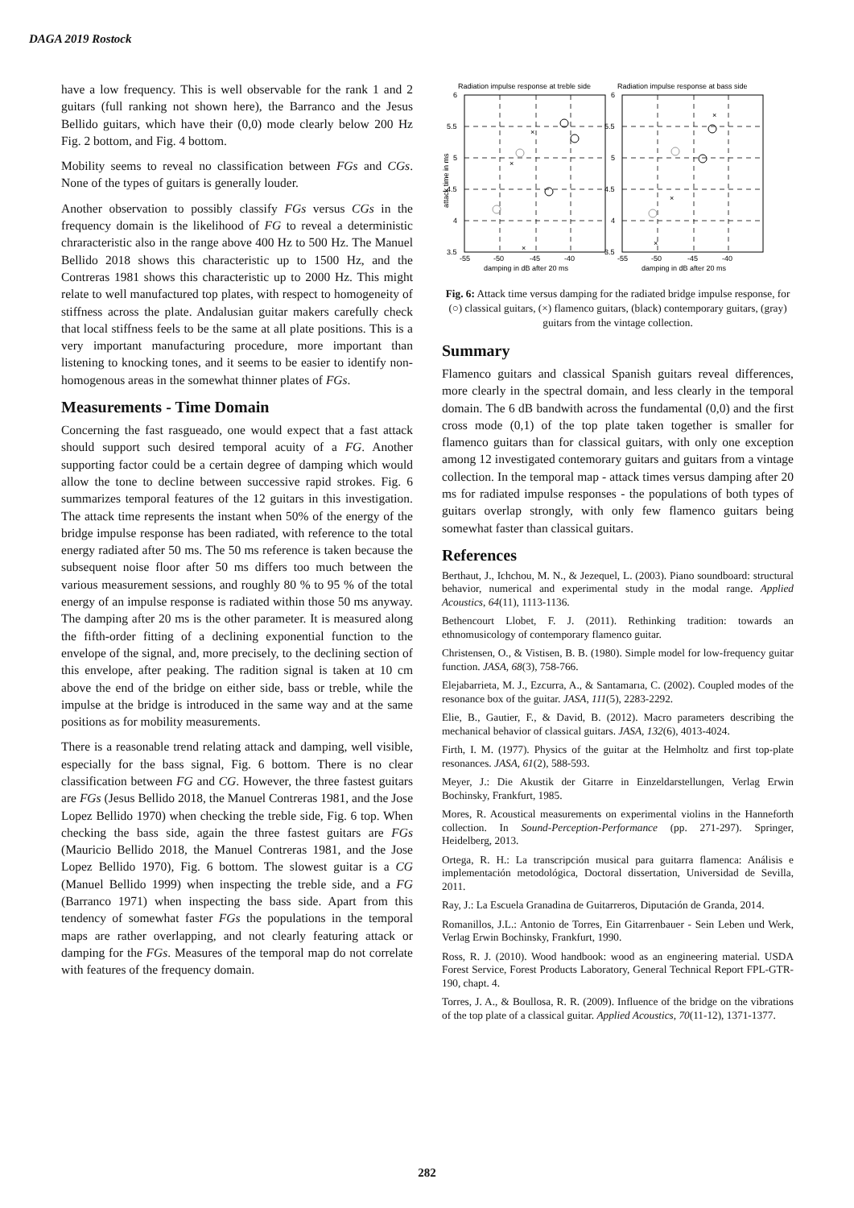DAGA 2019 Rostock
have a low frequency. This is well observable for the rank 1 and 2 guitars (full ranking not shown here), the Barranco and the Jesus Bellido guitars, which have their (0,0) mode clearly below 200 Hz Fig. 2 bottom, and Fig. 4 bottom.
Mobility seems to reveal no classification between FGs and CGs. None of the types of guitars is generally louder.
Another observation to possibly classify FGs versus CGs in the frequency domain is the likelihood of FG to reveal a deterministic chraracteristic also in the range above 400 Hz to 500 Hz. The Manuel Bellido 2018 shows this characteristic up to 1500 Hz, and the Contreras 1981 shows this characteristic up to 2000 Hz. This might relate to well manufactured top plates, with respect to homogeneity of stiffness across the plate. Andalusian guitar makers carefully check that local stiffness feels to be the same at all plate positions. This is a very important manufacturing procedure, more important than listening to knocking tones, and it seems to be easier to identify non-homogenous areas in the somewhat thinner plates of FGs.
Measurements - Time Domain
Concerning the fast rasgueado, one would expect that a fast attack should support such desired temporal acuity of a FG. Another supporting factor could be a certain degree of damping which would allow the tone to decline between successive rapid strokes. Fig. 6 summarizes temporal features of the 12 guitars in this investigation. The attack time represents the instant when 50% of the energy of the bridge impulse response has been radiated, with reference to the total energy radiated after 50 ms. The 50 ms reference is taken because the subsequent noise floor after 50 ms differs too much between the various measurement sessions, and roughly 80 % to 95 % of the total energy of an impulse response is radiated within those 50 ms anyway. The damping after 20 ms is the other parameter. It is measured along the fifth-order fitting of a declining exponential function to the envelope of the signal, and, more precisely, to the declining section of this envelope, after peaking. The radition signal is taken at 10 cm above the end of the bridge on either side, bass or treble, while the impulse at the bridge is introduced in the same way and at the same positions as for mobility measurements.
There is a reasonable trend relating attack and damping, well visible, especially for the bass signal, Fig. 6 bottom. There is no clear classification between FG and CG. However, the three fastest guitars are FGs (Jesus Bellido 2018, the Manuel Contreras 1981, and the Jose Lopez Bellido 1970) when checking the treble side, Fig. 6 top. When checking the bass side, again the three fastest guitars are FGs (Mauricio Bellido 2018, the Manuel Contreras 1981, and the Jose Lopez Bellido 1970), Fig. 6 bottom. The slowest guitar is a CG (Manuel Bellido 1999) when inspecting the treble side, and a FG (Barranco 1971) when inspecting the bass side. Apart from this tendency of somewhat faster FGs the populations in the temporal maps are rather overlapping, and not clearly featuring attack or damping for the FGs. Measures of the temporal map do not correlate with features of the frequency domain.
Radiation impulse response at treble side
Radiation impulse response at bass side
6
5.5
5
4.5
4
3.5
6
5.5
5
4.5
4
3.5
-55
-50
-45
-40
-55
-50
-45
-40
damping in dB after 20 ms
damping in dB after 20 ms
attack time in ms
×
×
×
×
×
×
Fig. 6: Attack time versus damping for the radiated bridge impulse response, for (○) classical guitars, (×) flamenco guitars, (black) contemporary guitars, (gray) guitars from the vintage collection.
Summary
Flamenco guitars and classical Spanish guitars reveal differences, more clearly in the spectral domain, and less clearly in the temporal domain. The 6 dB bandwith across the fundamental (0,0) and the first cross mode (0,1) of the top plate taken together is smaller for flamenco guitars than for classical guitars, with only one exception among 12 investigated contemorary guitars and guitars from a vintage collection. In the temporal map - attack times versus damping after 20 ms for radiated impulse responses - the populations of both types of guitars overlap strongly, with only few flamenco guitars being somewhat faster than classical guitars.
References
Berthaut, J., Ichchou, M. N., & Jezequel, L. (2003). Piano soundboard: structural behavior, numerical and experimental study in the modal range. Applied Acoustics, 64(11), 1113-1136.
Bethencourt Llobet, F. J. (2011). Rethinking tradition: towards an ethnomusicology of contemporary flamenco guitar.
Christensen, O., & Vistisen, B. B. (1980). Simple model for low‐frequency guitar function. JASA, 68(3), 758-766.
Elejabarrieta, M. J., Ezcurra, A., & Santamarıa, C. (2002). Coupled modes of the resonance box of the guitar. JASA, 111(5), 2283-2292.
Elie, B., Gautier, F., & David, B. (2012). Macro parameters describing the mechanical behavior of classical guitars. JASA, 132(6), 4013-4024.
Firth, I. M. (1977). Physics of the guitar at the Helmholtz and first top‐plate resonances. JASA, 61(2), 588-593.
Meyer, J.: Die Akustik der Gitarre in Einzeldarstellungen, Verlag Erwin Bochinsky, Frankfurt, 1985.
Mores, R. Acoustical measurements on experimental violins in the Hanneforth collection. In Sound-Perception-Performance (pp. 271-297). Springer, Heidelberg, 2013.
Ortega, R. H.: La transcripción musical para guitarra flamenca: Análisis e implementación metodológica, Doctoral dissertation, Universidad de Sevilla, 2011.
Ray, J.: La Escuela Granadina de Guitarreros, Diputación de Granda, 2014.
Romanillos, J.L.: Antonio de Torres, Ein Gitarrenbauer - Sein Leben und Werk, Verlag Erwin Bochinsky, Frankfurt, 1990.
Ross, R. J. (2010). Wood handbook: wood as an engineering material. USDA Forest Service, Forest Products Laboratory, General Technical Report FPL-GTR-190, chapt. 4.
Torres, J. A., & Boullosa, R. R. (2009). Influence of the bridge on the vibrations of the top plate of a classical guitar. Applied Acoustics, 70(11-12), 1371-1377.
282